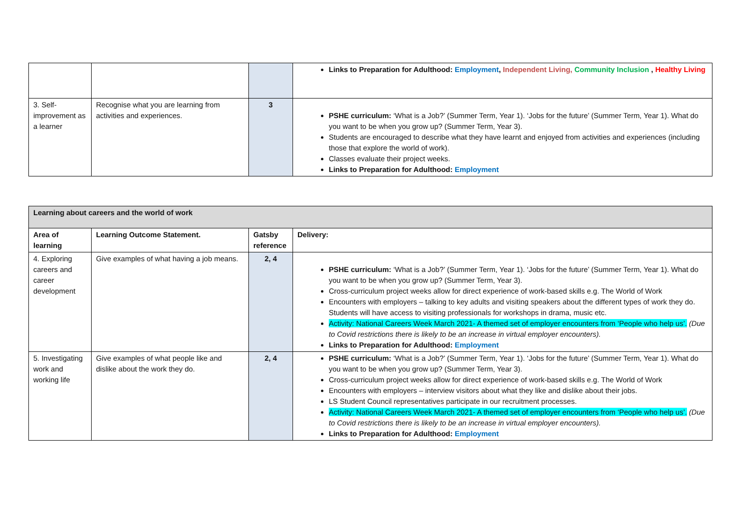| | | | Links to Preparation for Adulthood: Employment , Independent Living, Community Inclusion , Healthy Living |
| 3. Self-improvement as a learner | Recognise what you are learning from activities and experiences. | 3 | PSHE curriculum: ‘What is a Job?’ (Summer Term, Year 1). ‘Jobs for the future’ (Summer Term, Year 1). What do you want to be when you grow up? (Summer Term, Year 3). Students are encouraged to describe what they have learnt and enjoyed from activities and experiences (including those that explore the world of work). Classes evaluate their project weeks. Links to Preparation for Adulthood: Employment |
| Learning about careers and the world of work | | | |
| --- | --- | --- | --- |
| Area of learning | Learning Outcome Statement. | Gatsby reference | Delivery: |
| 4. Exploring careers and career development | Give examples of what having a job means. | 2, 4 | PSHE curriculum: ‘What is a Job?’ (Summer Term, Year 1). ‘Jobs for the future’ (Summer Term, Year 1). What do you want to be when you grow up? (Summer Term, Year 3). Cross-curriculum project weeks allow for direct experience of work-based skills e.g. The World of Work Encounters with employers – talking to key adults and visiting speakers about the different types of work they do. Students will have access to visiting professionals for workshops in drama, music etc. Activity: National Careers Week March 2021- A themed set of employer encounters from ‘People who help us’. (Due to Covid restrictions there is likely to be an increase in virtual employer encounters). Links to Preparation for Adulthood: Employment |
| 5. Investigating work and working life | Give examples of what people like and dislike about the work they do. | 2, 4 | PSHE curriculum: ‘What is a Job?’ (Summer Term, Year 1). ‘Jobs for the future’ (Summer Term, Year 1). What do you want to be when you grow up? (Summer Term, Year 3). Cross-curriculum project weeks allow for direct experience of work-based skills e.g. The World of Work Encounters with employers – interview visitors about what they like and dislike about their jobs. LS Student Council representatives participate in our recruitment processes. Activity: National Careers Week March 2021- A themed set of employer encounters from ‘People who help us’. (Due to Covid restrictions there is likely to be an increase in virtual employer encounters). Links to Preparation for Adulthood: Employment |